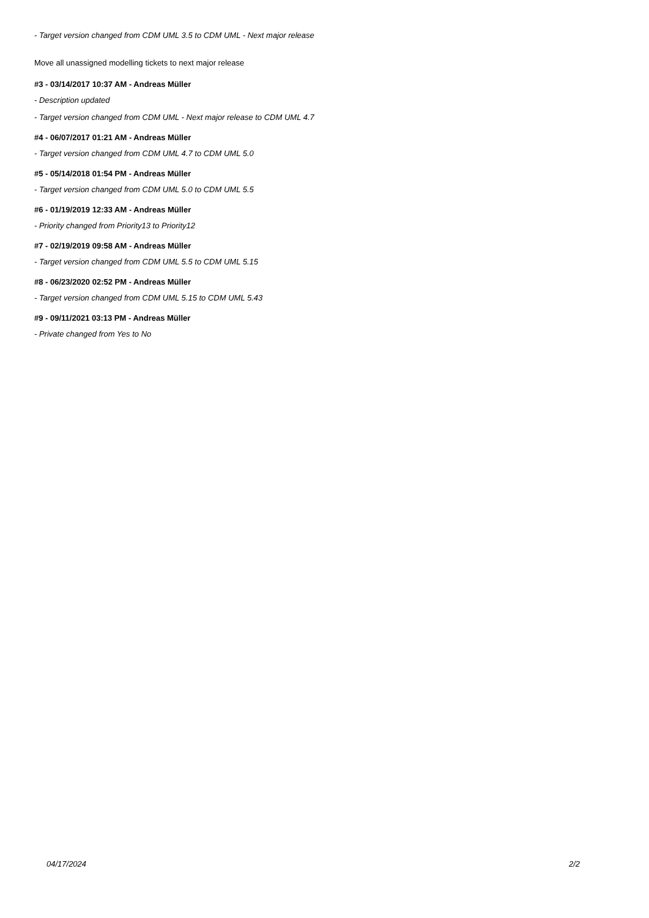- Target version changed from CDM UML 3.5 to CDM UML - Next major release
Move all unassigned modelling tickets to next major release
#3 - 03/14/2017 10:37 AM - Andreas Müller
- Description updated
- Target version changed from CDM UML - Next major release to CDM UML 4.7
#4 - 06/07/2017 01:21 AM - Andreas Müller
- Target version changed from CDM UML 4.7 to CDM UML 5.0
#5 - 05/14/2018 01:54 PM - Andreas Müller
- Target version changed from CDM UML 5.0 to CDM UML 5.5
#6 - 01/19/2019 12:33 AM - Andreas Müller
- Priority changed from Priority13 to Priority12
#7 - 02/19/2019 09:58 AM - Andreas Müller
- Target version changed from CDM UML 5.5 to CDM UML 5.15
#8 - 06/23/2020 02:52 PM - Andreas Müller
- Target version changed from CDM UML 5.15 to CDM UML 5.43
#9 - 09/11/2021 03:13 PM - Andreas Müller
- Private changed from Yes to No
04/17/2024 2/2